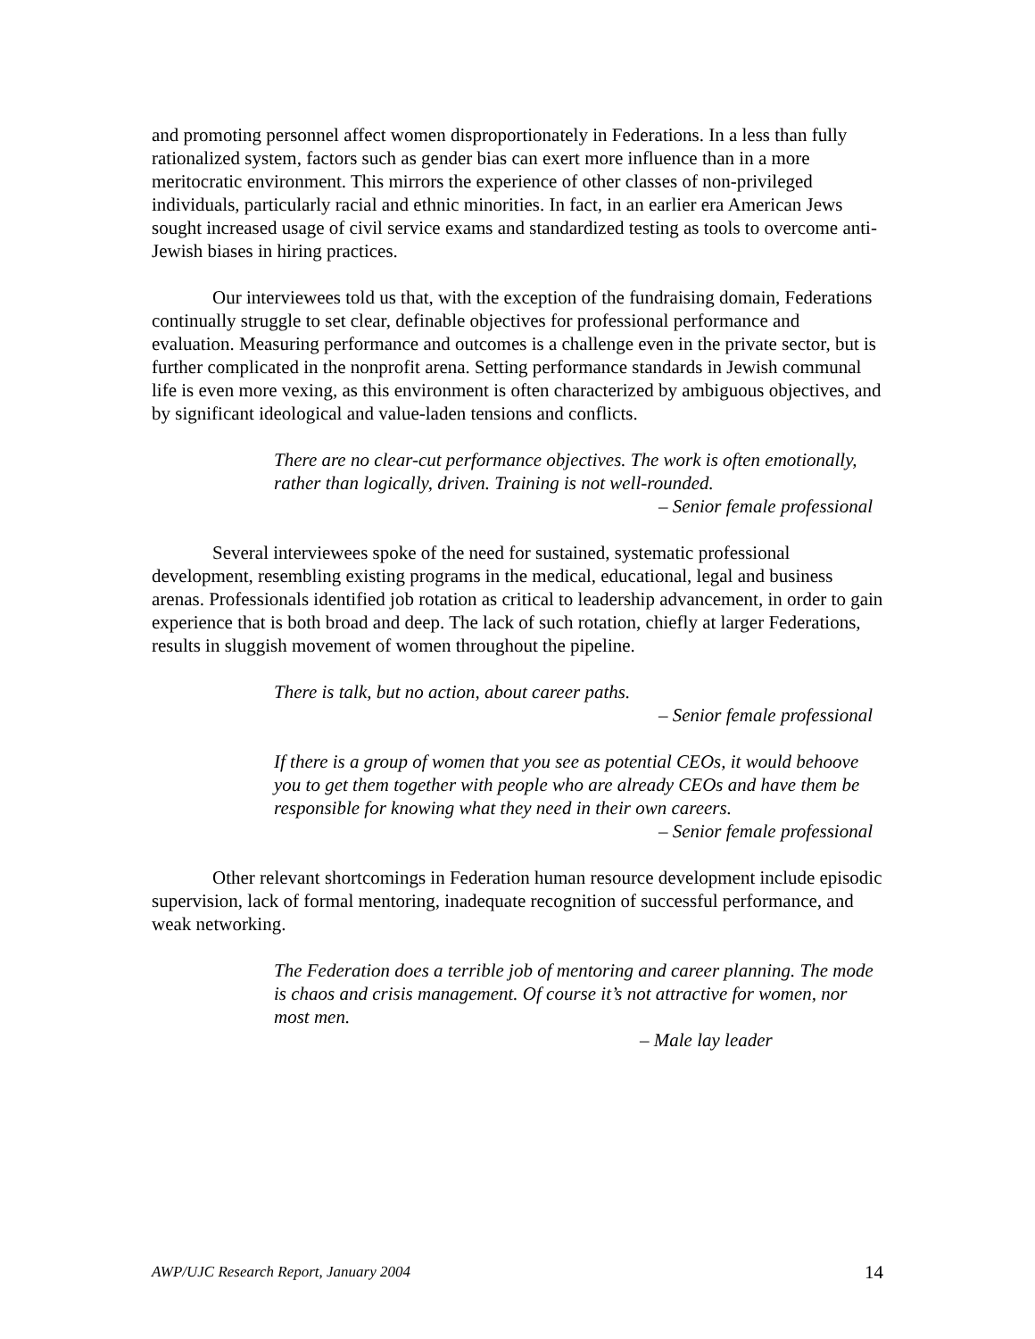and promoting personnel affect women disproportionately in Federations. In a less than fully rationalized system, factors such as gender bias can exert more influence than in a more meritocratic environment. This mirrors the experience of other classes of non-privileged individuals, particularly racial and ethnic minorities. In fact, in an earlier era American Jews sought increased usage of civil service exams and standardized testing as tools to overcome anti-Jewish biases in hiring practices.
Our interviewees told us that, with the exception of the fundraising domain, Federations continually struggle to set clear, definable objectives for professional performance and evaluation. Measuring performance and outcomes is a challenge even in the private sector, but is further complicated in the nonprofit arena. Setting performance standards in Jewish communal life is even more vexing, as this environment is often characterized by ambiguous objectives, and by significant ideological and value-laden tensions and conflicts.
There are no clear-cut performance objectives. The work is often emotionally, rather than logically, driven. Training is not well-rounded.
– Senior female professional
Several interviewees spoke of the need for sustained, systematic professional development, resembling existing programs in the medical, educational, legal and business arenas. Professionals identified job rotation as critical to leadership advancement, in order to gain experience that is both broad and deep. The lack of such rotation, chiefly at larger Federations, results in sluggish movement of women throughout the pipeline.
There is talk, but no action, about career paths.
– Senior female professional
If there is a group of women that you see as potential CEOs, it would behoove you to get them together with people who are already CEOs and have them be responsible for knowing what they need in their own careers.
– Senior female professional
Other relevant shortcomings in Federation human resource development include episodic supervision, lack of formal mentoring, inadequate recognition of successful performance, and weak networking.
The Federation does a terrible job of mentoring and career planning. The mode is chaos and crisis management. Of course it’s not attractive for women, nor most men.
– Male lay leader
AWP/UJC Research Report, January 2004 14